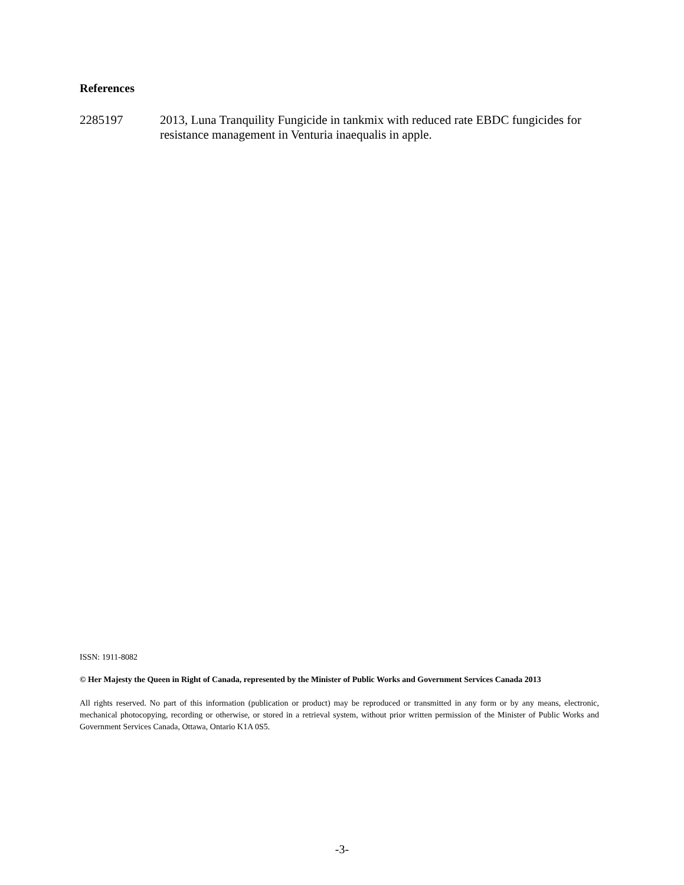References
2285197 2013, Luna Tranquility Fungicide in tankmix with reduced rate EBDC fungicides for resistance management in Venturia inaequalis in apple.
ISSN: 1911-8082
© Her Majesty the Queen in Right of Canada, represented by the Minister of Public Works and Government Services Canada 2013
All rights reserved. No part of this information (publication or product) may be reproduced or transmitted in any form or by any means, electronic, mechanical photocopying, recording or otherwise, or stored in a retrieval system, without prior written permission of the Minister of Public Works and Government Services Canada, Ottawa, Ontario K1A 0S5.
-3-